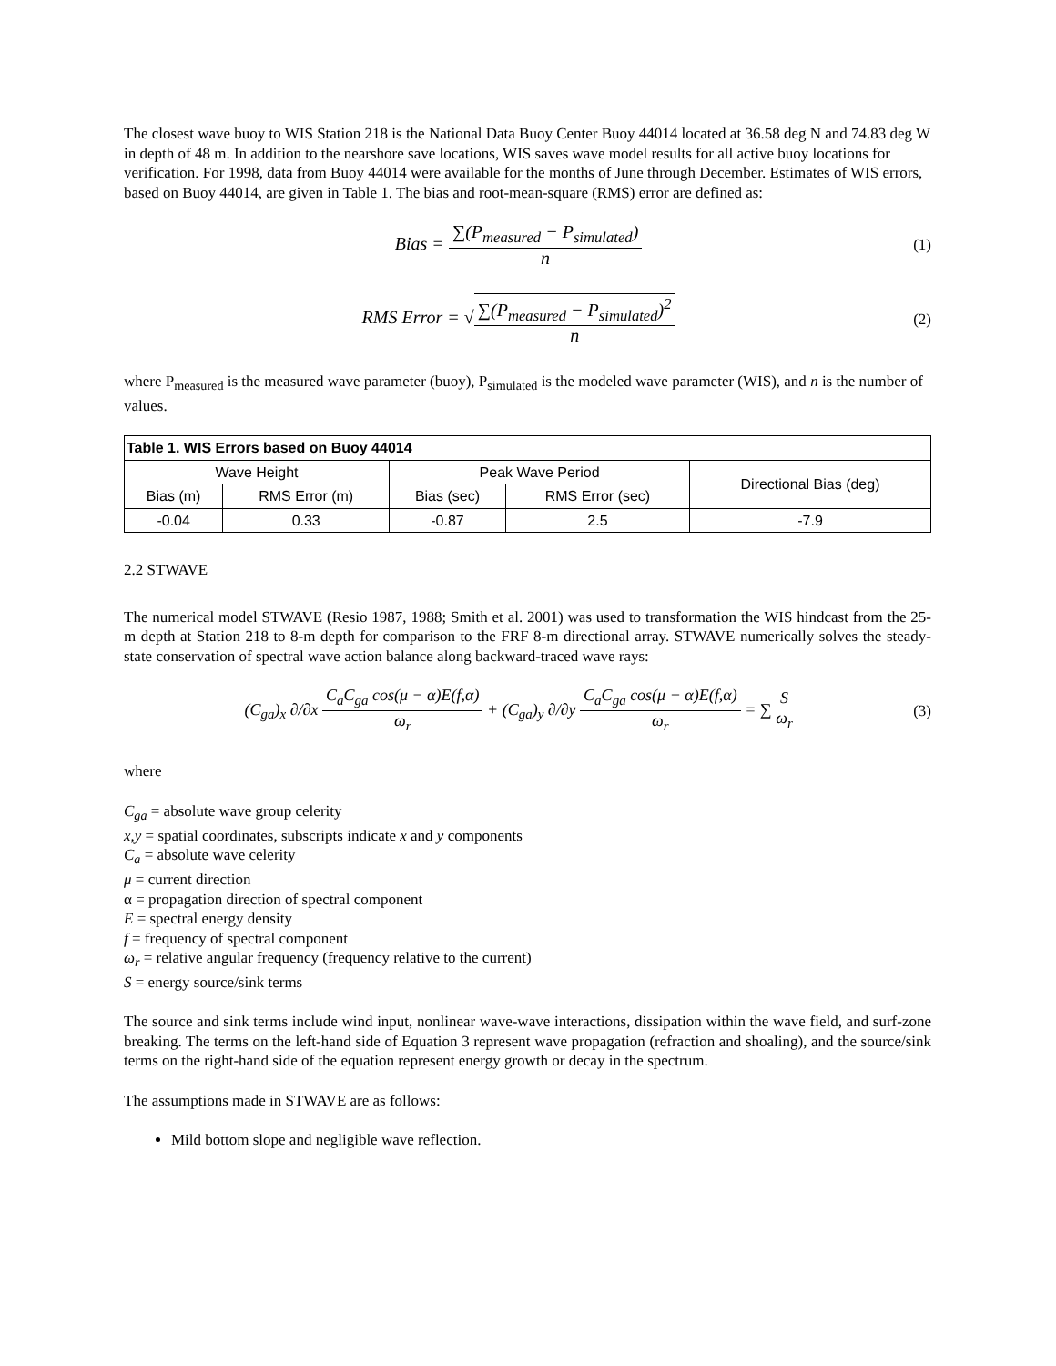The closest wave buoy to WIS Station 218 is the National Data Buoy Center Buoy 44014 located at 36.58 deg N and 74.83 deg W in depth of 48 m. In addition to the nearshore save locations, WIS saves wave model results for all active buoy locations for verification. For 1998, data from Buoy 44014 were available for the months of June through December. Estimates of WIS errors, based on Buoy 44014, are given in Table 1. The bias and root-mean-square (RMS) error are defined as:
Bias = ∑(P<sub>measured</sub> − P<sub>simulated</sub>) n
(1)
RMS Error = √∑(P<sub>measured</sub> − P<sub>simulated</sub>)<sup>2</sup> n
(2)
where P<sub>measured</sub> is the measured wave parameter (buoy), P<sub>simulated</sub> is the modeled wave parameter (WIS), and n is the number of values.
| Table 1. WIS Errors based on Buoy 44014 | | | | |
| --- | --- | --- | --- | --- |
| Wave Height | | Peak Wave Period | | Directional Bias (deg) |
| Bias (m) | RMS Error (m) | Bias (sec) | RMS Error (sec) | |
| -0.04 | 0.33 | -0.87 | 2.5 | -7.9 |
2.2 STWAVE
The numerical model STWAVE (Resio 1987, 1988; Smith et al. 2001) was used to transformation the WIS hindcast from the 25-m depth at Station 218 to 8-m depth for comparison to the FRF 8-m directional array. STWAVE numerically solves the steady-state conservation of spectral wave action balance along backward-traced wave rays:
(C<sub>ga</sub>)<sub>x</sub> ∂/∂x C<sub>a</sub>C<sub>ga</sub> cos(μ − α)E(f,α) ω<sub>r</sub> + (C<sub>ga</sub>)<sub>y</sub> ∂/∂y C<sub>a</sub>C<sub>ga</sub> cos(μ − α)E(f,α) ω<sub>r</sub> = ∑ S ω<sub>r</sub>
(3)
where
C<sub>ga</sub> = absolute wave group celerity
x,y = spatial coordinates, subscripts indicate x and y components
C<sub>a</sub> = absolute wave celerity
μ = current direction
α = propagation direction of spectral component
E = spectral energy density
f = frequency of spectral component
ω<sub>r</sub> = relative angular frequency (frequency relative to the current)
S = energy source/sink terms
The source and sink terms include wind input, nonlinear wave-wave interactions, dissipation within the wave field, and surf-zone breaking. The terms on the left-hand side of Equation 3 represent wave propagation (refraction and shoaling), and the source/sink terms on the right-hand side of the equation represent energy growth or decay in the spectrum.
The assumptions made in STWAVE are as follows:
Mild bottom slope and negligible wave reflection.